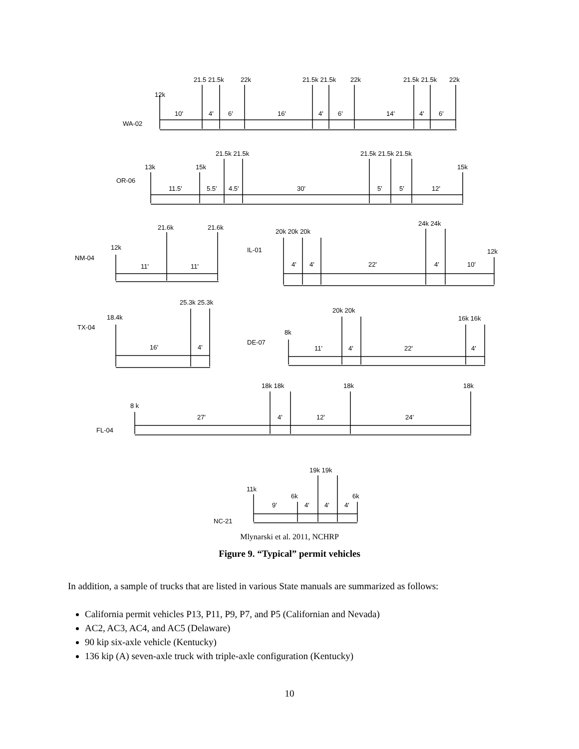12k
21.5 21.5k
22k
21.5k 21.5k
22k
21.5k 21.5k
22k
WA-02
10'
4'
6'
16'
4'
6'
14'
4'
6'
13k
15k
21.5k 21.5k
21.5k 21.5k 21.5k
15k
OR-06
11.5'
5.5'
4.5'
30'
5'
5'
12'
NM-04
12k
21.6k
21.6k
11'
11'
IL-01
20k 20k 20k
24k 24k
12k
4'
4'
22'
4'
10'
TX-04
18.4k
25.3k 25.3k
16'
4'
DE-07
8k
20k 20k
16k 16k
11'
4'
22'
4'
8 k
18k 18k
18k
18k
FL-04
27'
4'
12'
24'
19k 19k
11k
6k
6k
9'
4'
4'
4'
NC-21
Mlynarski et al. 2011, NCHRP
Figure 9. “Typical” permit vehicles
In addition, a sample of trucks that are listed in various State manuals are summarized as follows:
California permit vehicles P13, P11, P9, P7, and P5 (Californian and Nevada)
AC2, AC3, AC4, and AC5 (Delaware)
90 kip six-axle vehicle (Kentucky)
136 kip (A) seven-axle truck with triple-axle configuration (Kentucky)
10